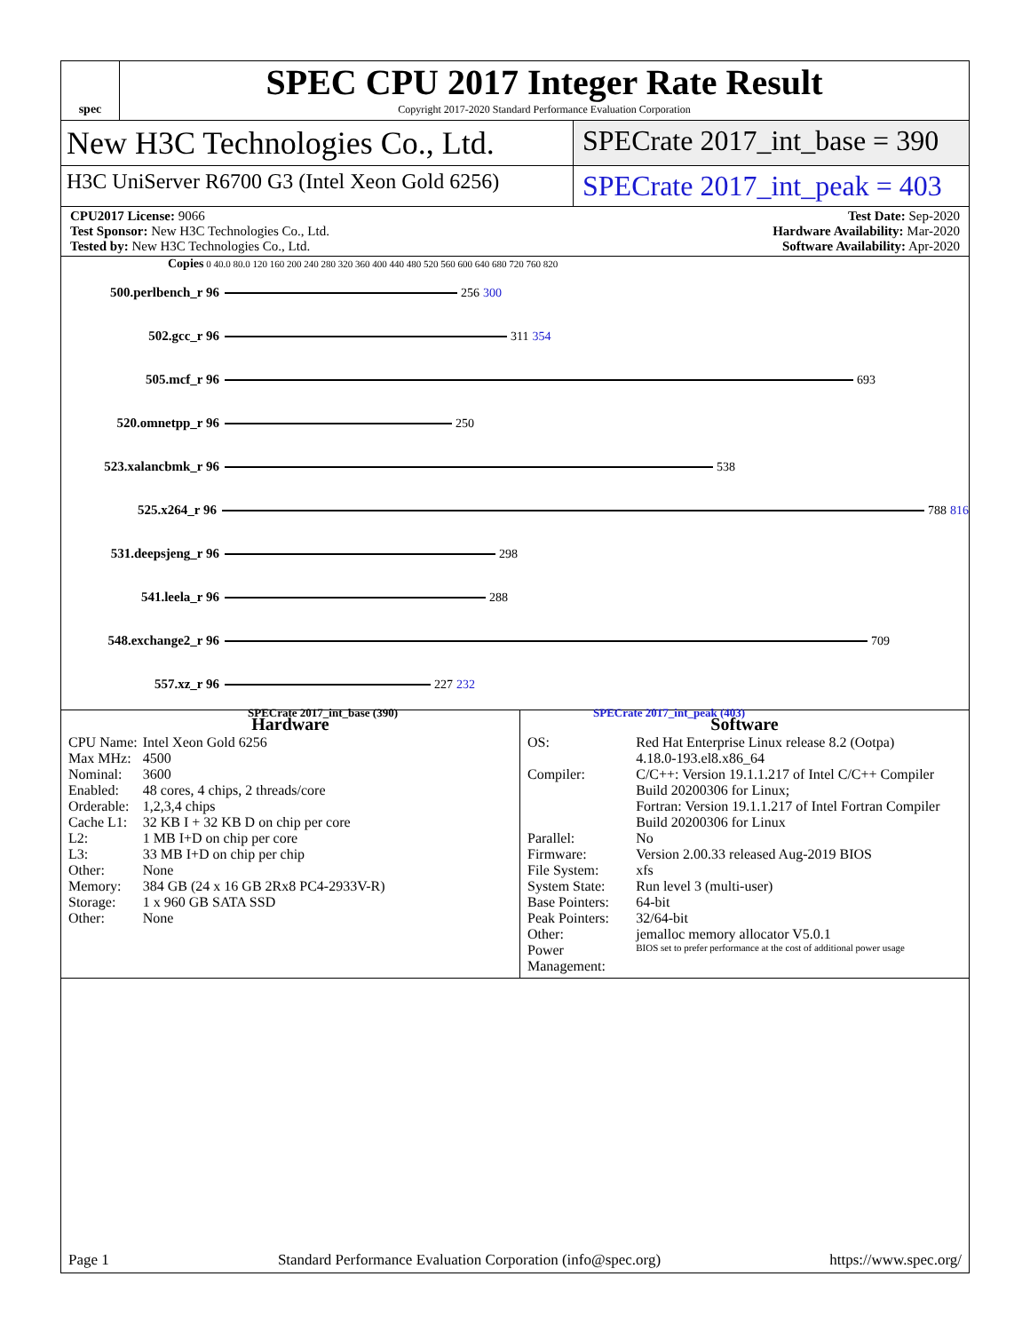spec
SPEC CPU 2017 Integer Rate Result
Copyright 2017-2020 Standard Performance Evaluation Corporation
New H3C Technologies Co., Ltd.
SPECrate 2017_int_base = 390
H3C UniServer R6700 G3 (Intel Xeon Gold 6256)
SPECrate 2017_int_peak = 403
CPU2017 License: 9066
Test Sponsor: New H3C Technologies Co., Ltd.
Tested by: New H3C Technologies Co., Ltd.
Test Date: Sep-2020
Hardware Availability: Mar-2020
Software Availability: Apr-2020
Copies 0 40.0 80.0 120 160 200 240 280 320 360 400 440 480 520 560 600 640 680 720 760 820
500.perlbench_r 96 256 300
502.gcc_r 96 311 354
505.mcf_r 96 693
520.omnetpp_r 96 250
523.xalancbmk_r 96 538
525.x264_r 96 788 816
531.deepsjeng_r 96 298
541.leela_r 96 288
548.exchange2_r 96 709
557.xz_r 96 227 232
SPECrate 2017_int_base (390) SPECrate 2017_int_peak (403)
Hardware
| CPU Name: | Intel Xeon Gold 6256 |
| Max MHz: | 4500 |
| Nominal: | 3600 |
| Enabled: | 48 cores, 4 chips, 2 threads/core |
| Orderable: | 1,2,3,4 chips |
| Cache L1: | 32 KB I + 32 KB D on chip per core |
| L2: | 1 MB I+D on chip per core |
| L3: | 33 MB I+D on chip per chip |
| Other: | None |
| Memory: | 384 GB (24 x 16 GB 2Rx8 PC4-2933V-R) |
| Storage: | 1 x 960 GB SATA SSD |
| Other: | None |
Software
| OS: | Red Hat Enterprise Linux release 8.2 (Ootpa) 4.18.0-193.el8.x86_64 |
| Compiler: | C/C++: Version 19.1.1.217 of Intel C/C++ Compiler Build 20200306 for Linux; Fortran: Version 19.1.1.217 of Intel Fortran Compiler Build 20200306 for Linux |
| Parallel: | No |
| Firmware: | Version 2.00.33 released Aug-2019 BIOS |
| File System: | xfs |
| System State: | Run level 3 (multi-user) |
| Base Pointers: | 64-bit |
| Peak Pointers: | 32/64-bit |
| Other: | jemalloc memory allocator V5.0.1 |
| Power Management: | BIOS set to prefer performance at the cost of additional power usage |
Page 1 Standard Performance Evaluation Corporation (info@spec.org) https://www.spec.org/